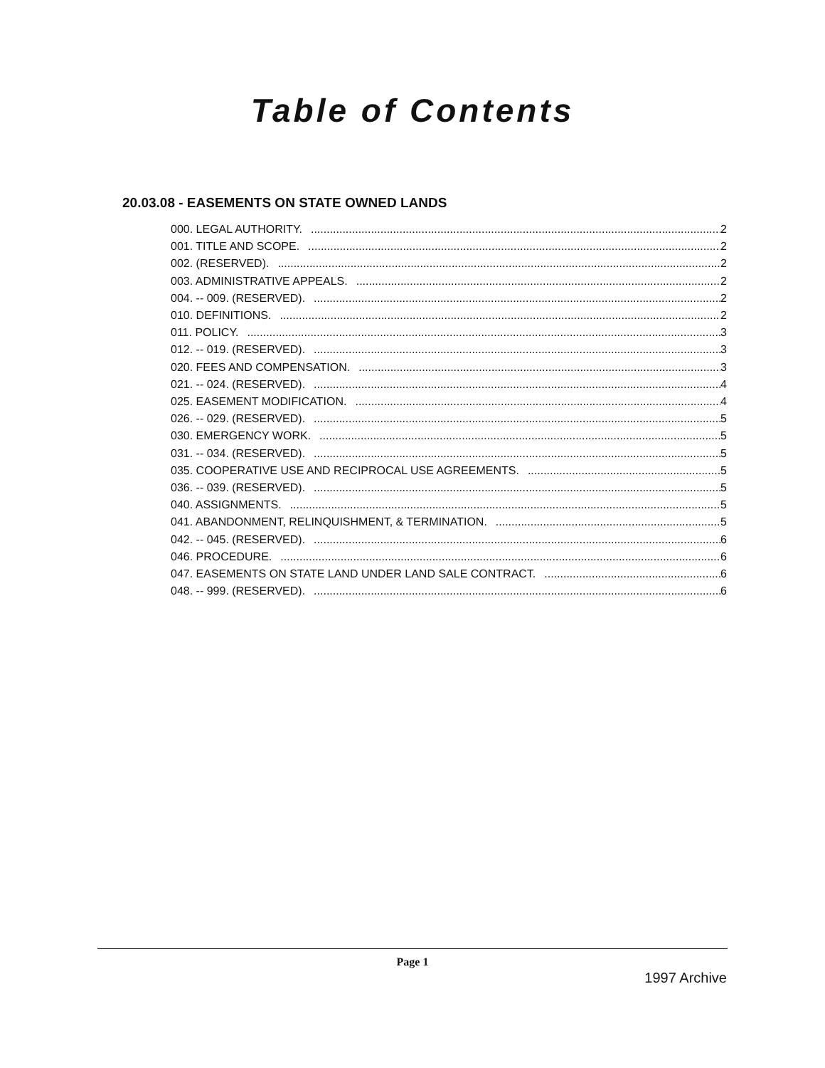Table of Contents
20.03.08 - EASEMENTS ON STATE OWNED LANDS
000. LEGAL AUTHORITY. 2
001. TITLE AND SCOPE. 2
002. (RESERVED). 2
003. ADMINISTRATIVE APPEALS. 2
004. -- 009. (RESERVED). 2
010. DEFINITIONS. 2
011. POLICY. 3
012. -- 019. (RESERVED). 3
020. FEES AND COMPENSATION. 3
021. -- 024. (RESERVED). 4
025. EASEMENT MODIFICATION. 4
026. -- 029. (RESERVED). 5
030. EMERGENCY WORK. 5
031. -- 034. (RESERVED). 5
035. COOPERATIVE USE AND RECIPROCAL USE AGREEMENTS. 5
036. -- 039. (RESERVED). 5
040. ASSIGNMENTS. 5
041. ABANDONMENT, RELINQUISHMENT, & TERMINATION. 5
042. -- 045. (RESERVED). 6
046. PROCEDURE. 6
047. EASEMENTS ON STATE LAND UNDER LAND SALE CONTRACT. 6
048. -- 999. (RESERVED). 6
Page 1
1997 Archive